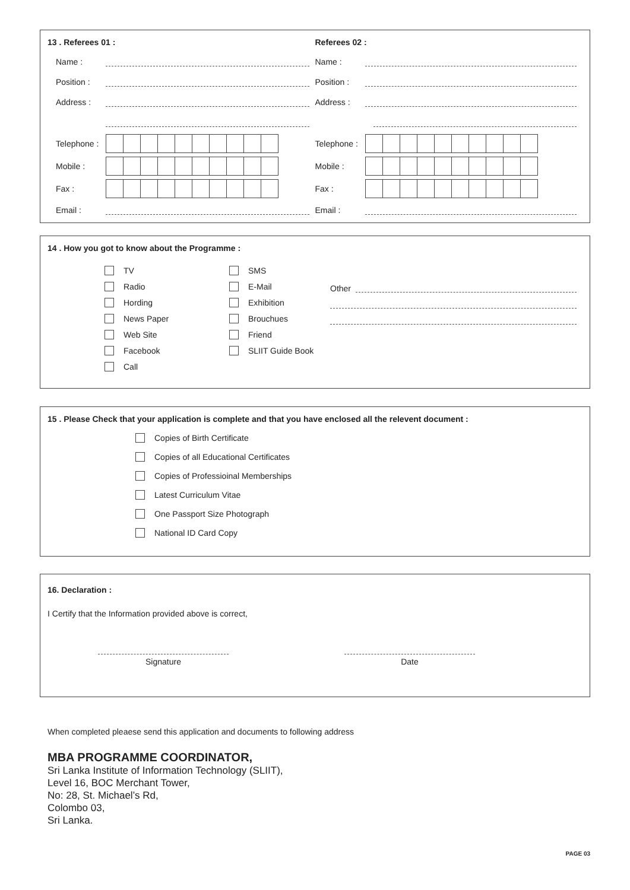13 . Referees 01 :
Name :
Position :
Address :
Telephone :
Mobile :
Fax :
Email :
Referees 02 :
Name :
Position :
Address :
Telephone :
Mobile :
Fax :
Email :
14 . How you got to know about the Programme :
TV
Radio
Hording
News Paper
Web Site
Facebook
Call
SMS
E-Mail
Exhibition
Brouchues
Friend
SLIIT Guide Book
Other
15 . Please Check that your application is complete and that you have enclosed all the relevent document :
Copies of Birth Certificate
Copies of all Educational Certificates
Copies of Professioinal Memberships
Latest Curriculum Vitae
One Passport Size Photograph
National ID Card Copy
16. Declaration :
I Certify that the Information provided above is correct,
Signature Date
When completed pleaese send this application and documents to following address
MBA PROGRAMME COORDINATOR,
Sri Lanka Institute of Information Technology (SLIIT),
Level 16, BOC Merchant Tower,
No: 28, St. Michael’s Rd,
Colombo 03,
Sri Lanka.
PAGE 03